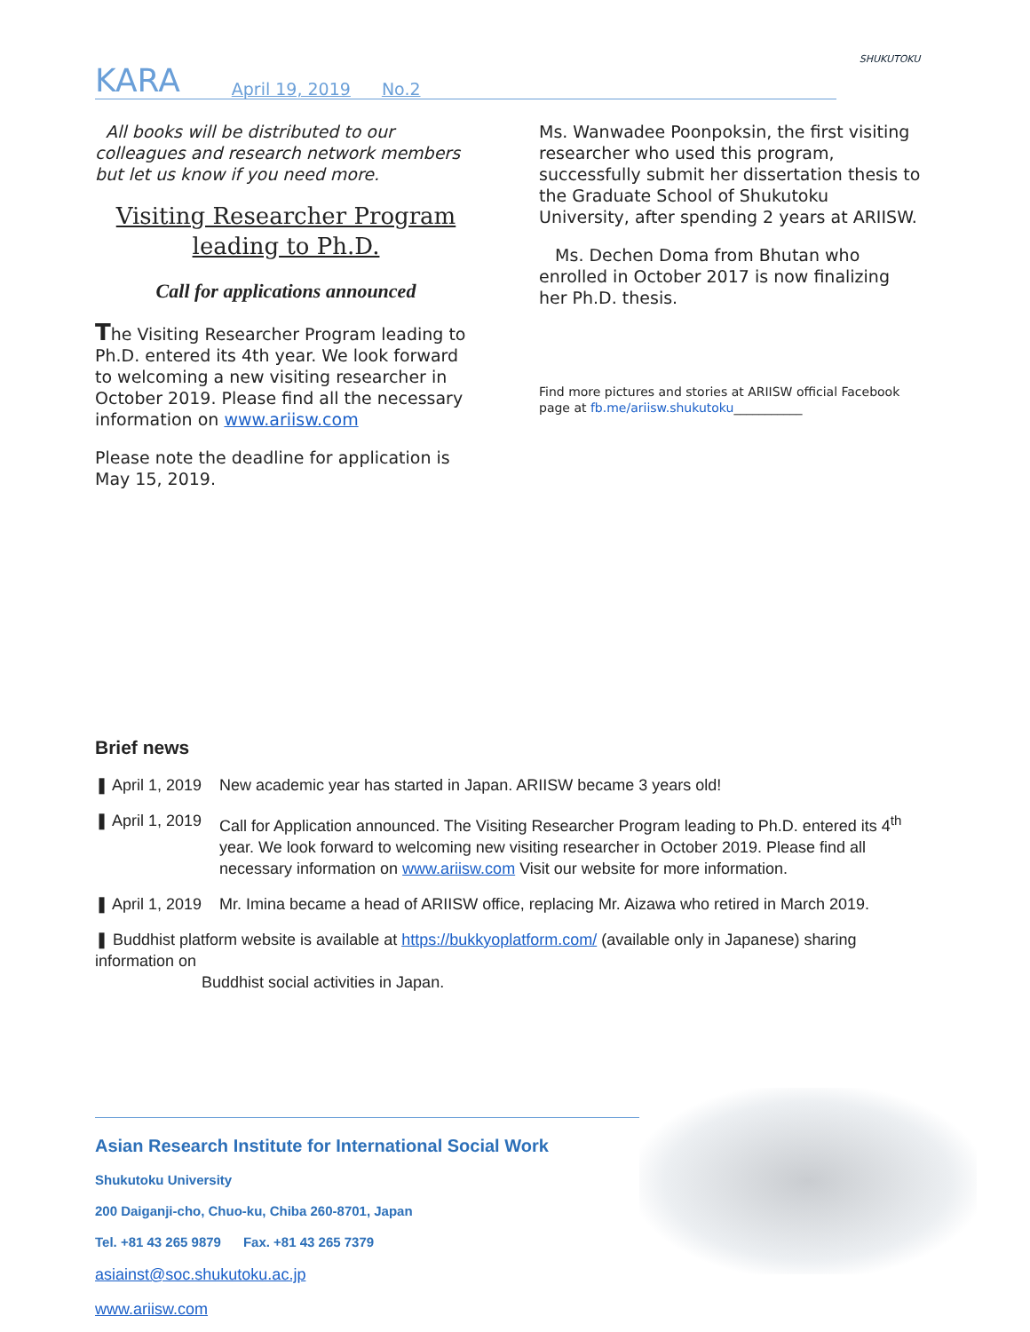KARA
April 19, 2019 No.2
SHUKUTOKU
All books will be distributed to our colleagues and research network members but let us know if you need more.
Visiting Researcher Program leading to Ph.D.
Call for applications announced
The Visiting Researcher Program leading to Ph.D. entered its 4th year. We look forward to welcoming a new visiting researcher in October 2019. Please find all the necessary information on www.ariisw.com
Please note the deadline for application is May 15, 2019.
Ms. Wanwadee Poonpoksin, the first visiting researcher who used this program, successfully submit her dissertation thesis to the Graduate School of Shukutoku University, after spending 2 years at ARIISW.
Ms. Dechen Doma from Bhutan who enrolled in October 2017 is now finalizing her Ph.D. thesis.
Find more pictures and stories at ARIISW official Facebook page at fb.me/ariisw.shukutoku___________
Brief news
❚ April 1, 2019
New academic year has started in Japan. ARIISW became 3 years old!
❚ April 1, 2019
Call for Application announced. The Visiting Researcher Program leading to Ph.D. entered its 4<sup>th</sup> year. We look forward to welcoming new visiting researcher in October 2019. Please find all necessary information on www.ariisw.com Visit our website for more information.
❚ April 1, 2019
Mr. Imina became a head of ARIISW office, replacing Mr. Aizawa who retired in March 2019.
❚ Buddhist platform website is available at https://bukkyoplatform.com/ (available only in Japanese) sharing information on
Buddhist social activities in Japan.
Asian Research Institute for International Social Work
Shukutoku University
200 Daiganji-cho, Chuo-ku, Chiba 260-8701, Japan
Tel. +81 43 265 9879 Fax. +81 43 265 7379
asiainst@soc.shukutoku.ac.jp
www.ariisw.com